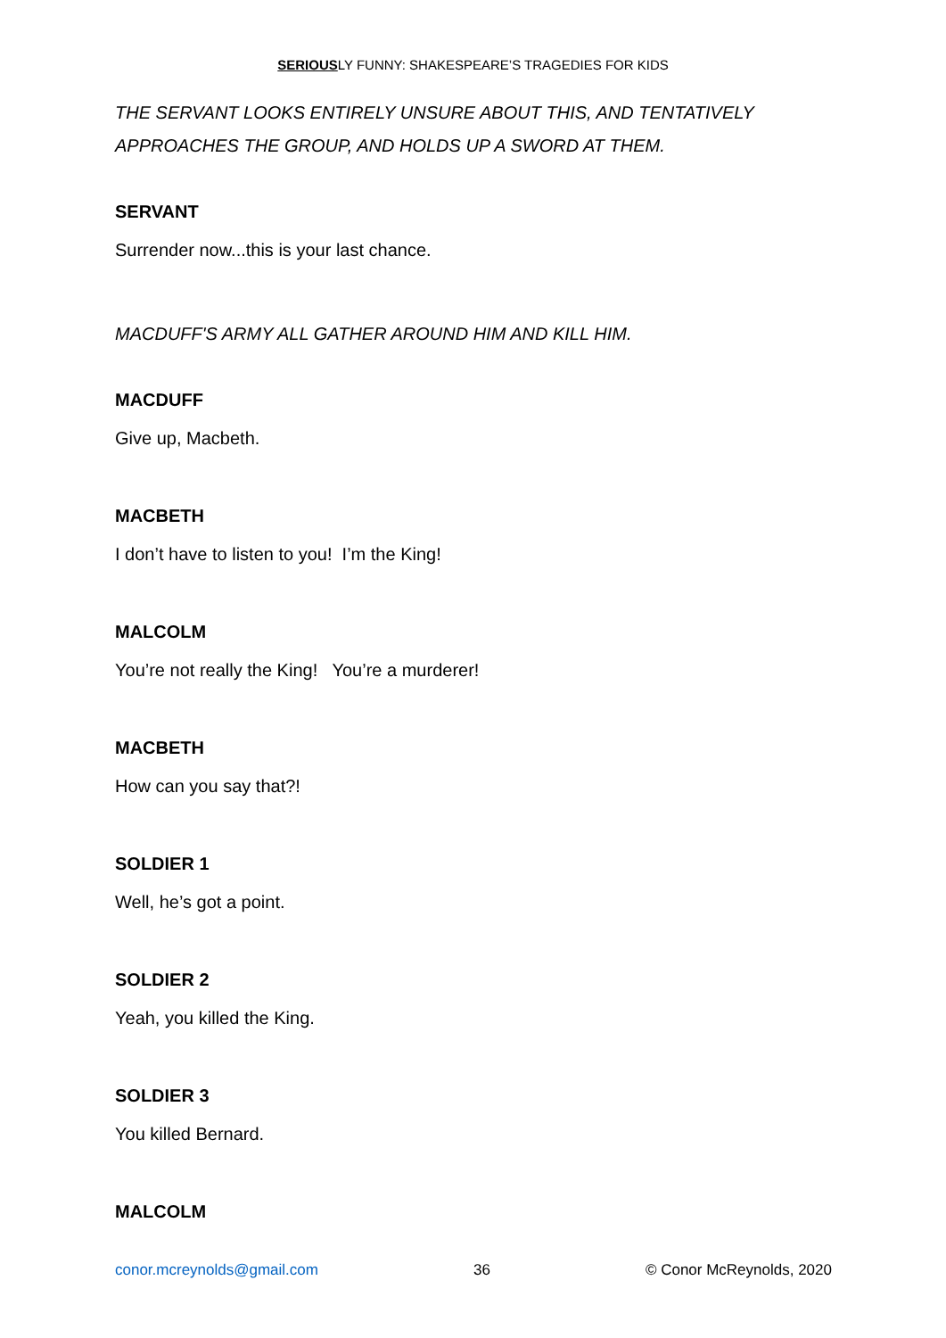SERIOUSLY FUNNY: SHAKESPEARE’S TRAGEDIES FOR KIDS
THE SERVANT LOOKS ENTIRELY UNSURE ABOUT THIS, AND TENTATIVELY APPROACHES THE GROUP, AND HOLDS UP A SWORD AT THEM.
SERVANT
Surrender now...this is your last chance.
MACDUFF'S ARMY ALL GATHER AROUND HIM AND KILL HIM.
MACDUFF
Give up, Macbeth.
MACBETH
I don’t have to listen to you! I’m the King!
MALCOLM
You’re not really the King! You’re a murderer!
MACBETH
How can you say that?!
SOLDIER 1
Well, he’s got a point.
SOLDIER 2
Yeah, you killed the King.
SOLDIER 3
You killed Bernard.
MALCOLM
conor.mcreynolds@gmail.com 36 © Conor McReynolds, 2020